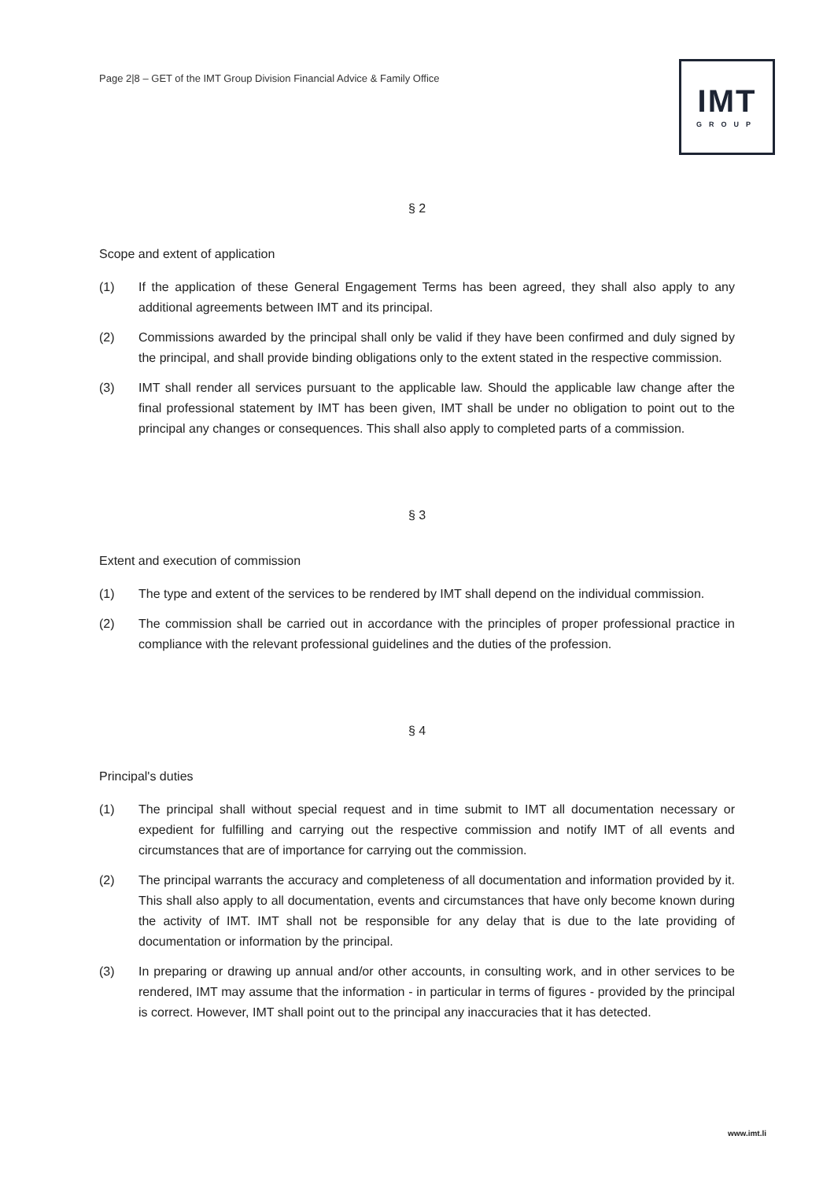Page 2|8 – GET of the IMT Group Division Financial Advice & Family Office
IMT
GROUP
§ 2
Scope and extent of application
(1) If the application of these General Engagement Terms has been agreed, they shall also apply to any additional agreements between IMT and its principal.
(2) Commissions awarded by the principal shall only be valid if they have been confirmed and duly signed by the principal, and shall provide binding obligations only to the extent stated in the respective commission.
(3) IMT shall render all services pursuant to the applicable law. Should the applicable law change after the final professional statement by IMT has been given, IMT shall be under no obligation to point out to the principal any changes or consequences. This shall also apply to completed parts of a commission.
§ 3
Extent and execution of commission
(1) The type and extent of the services to be rendered by IMT shall depend on the individual commission.
(2) The commission shall be carried out in accordance with the principles of proper professional practice in compliance with the relevant professional guidelines and the duties of the profession.
§ 4
Principal's duties
(1) The principal shall without special request and in time submit to IMT all documentation necessary or expedient for fulfilling and carrying out the respective commission and notify IMT of all events and circumstances that are of importance for carrying out the commission.
(2) The principal warrants the accuracy and completeness of all documentation and information provided by it. This shall also apply to all documentation, events and circumstances that have only become known during the activity of IMT. IMT shall not be responsible for any delay that is due to the late providing of documentation or information by the principal.
(3) In preparing or drawing up annual and/or other accounts, in consulting work, and in other services to be rendered, IMT may assume that the information - in particular in terms of figures - provided by the principal is correct. However, IMT shall point out to the principal any inaccuracies that it has detected.
www.imt.li